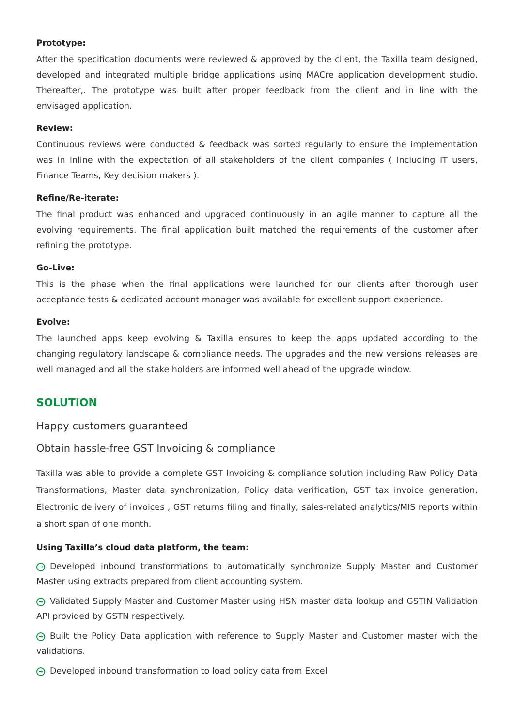Prototype:
After the specification documents were reviewed & approved by the client, the Taxilla team designed, developed and integrated multiple bridge applications using MACre application development studio. Thereafter,. The prototype was built after proper feedback from the client and in line with the envisaged application.
Review:
Continuous reviews were conducted & feedback was sorted regularly to ensure the implementation was in inline with the expectation of all stakeholders of the client companies ( Including IT users, Finance Teams, Key decision makers ).
Refine/Re-iterate:
The final product was enhanced and upgraded continuously in an agile manner to capture all the evolving requirements. The final application built matched the requirements of the customer after refining the prototype.
Go-Live:
This is the phase when the final applications were launched for our clients after thorough user acceptance tests & dedicated account manager was available for excellent support experience.
Evolve:
The launched apps keep evolving & Taxilla ensures to keep the apps updated according to the changing regulatory landscape & compliance needs. The upgrades and the new versions releases are well managed and all the stake holders are informed well ahead of the upgrade window.
SOLUTION
Happy customers guaranteed
Obtain hassle-free GST Invoicing & compliance
Taxilla was able to provide a complete GST Invoicing & compliance solution including Raw Policy Data Transformations, Master data synchronization, Policy data verification, GST tax invoice generation, Electronic delivery of invoices , GST returns filing and finally, sales-related analytics/MIS reports within a short span of one month.
Using Taxilla’s cloud data platform, the team:
→ Developed inbound transformations to automatically synchronize Supply Master and Customer Master using extracts prepared from client accounting system.
→ Validated Supply Master and Customer Master using HSN master data lookup and GSTIN Validation API provided by GSTN respectively.
→ Built the Policy Data application with reference to Supply Master and Customer master with the validations.
→ Developed inbound transformation to load policy data from Excel